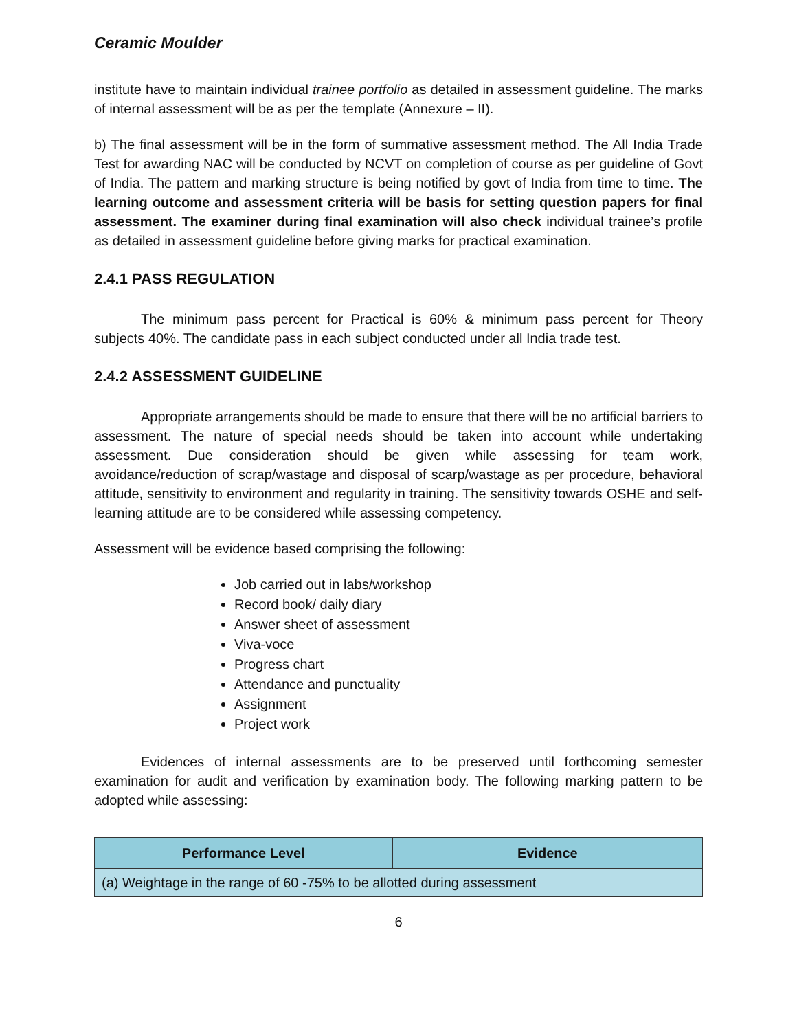Ceramic Moulder
institute have to maintain individual trainee portfolio as detailed in assessment guideline. The marks of internal assessment will be as per the template (Annexure – II).
b) The final assessment will be in the form of summative assessment method. The All India Trade Test for awarding NAC will be conducted by NCVT on completion of course as per guideline of Govt of India. The pattern and marking structure is being notified by govt of India from time to time. The learning outcome and assessment criteria will be basis for setting question papers for final assessment. The examiner during final examination will also check individual trainee’s profile as detailed in assessment guideline before giving marks for practical examination.
2.4.1 PASS REGULATION
The minimum pass percent for Practical is 60% & minimum pass percent for Theory subjects 40%. The candidate pass in each subject conducted under all India trade test.
2.4.2 ASSESSMENT GUIDELINE
Appropriate arrangements should be made to ensure that there will be no artificial barriers to assessment. The nature of special needs should be taken into account while undertaking assessment. Due consideration should be given while assessing for team work, avoidance/reduction of scrap/wastage and disposal of scarp/wastage as per procedure, behavioral attitude, sensitivity to environment and regularity in training. The sensitivity towards OSHE and self-learning attitude are to be considered while assessing competency.
Assessment will be evidence based comprising the following:
Job carried out in labs/workshop
Record book/ daily diary
Answer sheet of assessment
Viva-voce
Progress chart
Attendance and punctuality
Assignment
Project work
Evidences of internal assessments are to be preserved until forthcoming semester examination for audit and verification by examination body. The following marking pattern to be adopted while assessing:
| Performance Level | Evidence |
| --- | --- |
| (a) Weightage in the range of 60 -75% to be allotted during assessment | |
6